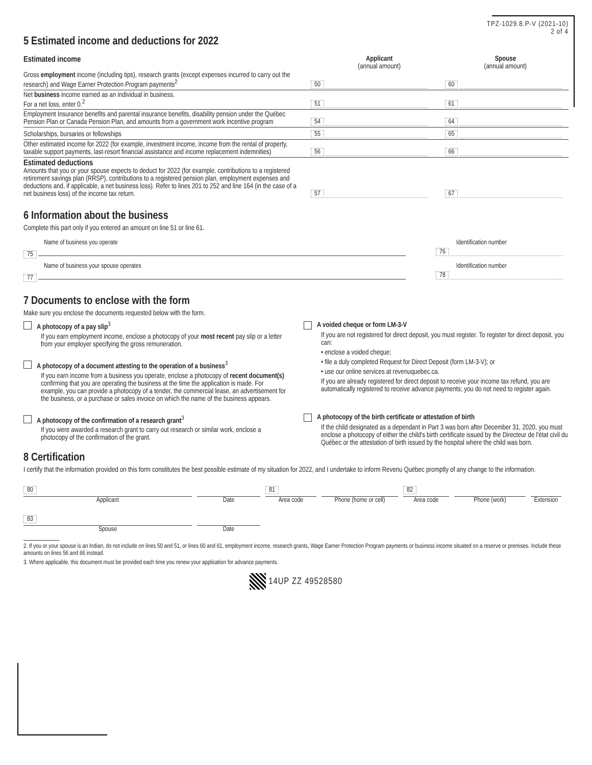TPZ-1029.8.P-V (2021-10)
2 of 4
5 Estimated income and deductions for 2022
Estimated income Applicant
(annual amount)
Spouse
(annual amount)
Gross employment income (including tips), research grants (except expenses incurred to carry out the research) and Wage Earner Protection Program payments<sup>2</sup>
50
60
Net business income earned as an individual in business.
For a net loss, enter 0.<sup>2</sup>
51
61
Employment Insurance benefits and parental insurance benefits, disability pension under the Québec Pension Plan or Canada Pension Plan, and amounts from a government work incentive program
54
64
Scholarships, bursaries or fellowships
55
65
Other estimated income for 2022 (for example, investment income, income from the rental of property, taxable support payments, last-resort financial assistance and income replacement indemnities)
56
66
Estimated deductions
Amounts that you or your spouse expects to deduct for 2022 (for example, contributions to a registered retirement savings plan (RRSP), contributions to a registered pension plan, employment expenses and deductions and, if applicable, a net business loss). Refer to lines 201 to 252 and line 164 (in the case of a net business loss) of the income tax return.
57
67
6 Information about the business
Complete this part only if you entered an amount on line 51 or line 61.
Name of business you operate
75
Identification number
76
Name of business your spouse operates
77
Identification number
78
7 Documents to enclose with the form
Make sure you enclose the documents requested below with the form.
A photocopy of a pay slip<sup>3</sup>
If you earn employment income, enclose a photocopy of your most recent pay slip or a letter from your employer specifying the gross remuneration.
A photocopy of a document attesting to the operation of a business<sup>3</sup>
If you earn income from a business you operate, enclose a photocopy of recent document(s) confirming that you are operating the business at the time the application is made. For example, you can provide a photocopy of a tender, the commercial lease, an advertisement for the business, or a purchase or sales invoice on which the name of the business appears.
A photocopy of the confirmation of a research grant<sup>3</sup>
If you were awarded a research grant to carry out research or similar work, enclose a photocopy of the confirmation of the grant.
A voided cheque or form LM-3-V
If you are not registered for direct deposit, you must register. To register for direct deposit, you can:
• enclose a voided cheque;
• file a duly completed Request for Direct Deposit (form LM-3-V); or
• use our online services at revenuquebec.ca.
If you are already registered for direct deposit to receive your income tax refund, you are automatically registered to receive advance payments; you do not need to register again.
A photocopy of the birth certificate or attestation of birth
If the child designated as a dependant in Part 3 was born after December 31, 2020, you must enclose a photocopy of either the child's birth certificate issued by the Directeur de l'état civil du Québec or the attestation of birth issued by the hospital where the child was born.
8 Certification
I certify that the information provided on this form constitutes the best possible estimate of my situation for 2022, and I undertake to inform Revenu Québec promptly of any change to the information.
80
Applicant
Date 81
Area code
Phone (home or cell)
82
Area code
Phone (work) Extension
83
Spouse
Date
2. If you or your spouse is an Indian, do not include on lines 50 and 51, or lines 60 and 61, employment income, research grants, Wage Earner Protection Program payments or business income situated on a reserve or premises. Include these amounts on lines 56 and 66 instead.
3. Where applicable, this document must be provided each time you renew your application for advance payments.
14UP ZZ 49528580